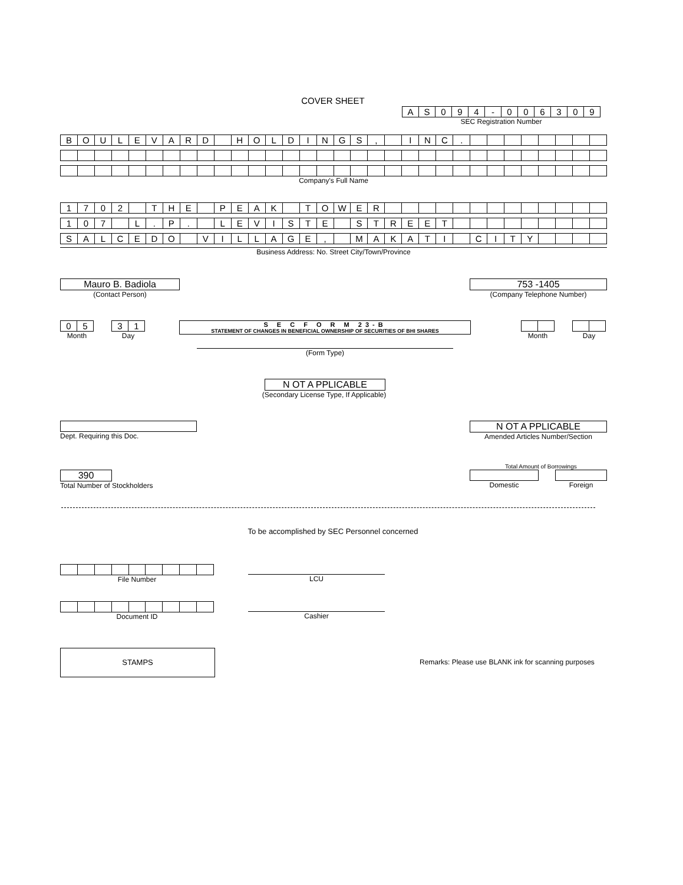COVER SHEET
| A | S | 0 | 9 | 4 | - | 0 | 0 | 6 | 3 | 0 | 9 |
SEC Registration Number
| B | O | U | L | E | V | A | R | D | | H | O | L | D | I | N | G | S | , | | I | N | C | . | | | | | | | | |
Company's Full Name
| 1 | 7 | 0 | 2 | | T | H | E | | P | E | A | K | | T | O | W | E | R | | | | | | | | | | | | | |
| 1 | 0 | 7 | | L | . | P | . | | L | E | V | I | S | T | E | | S | T | R | E | E | T | | | | | | | | | |
| S | A | L | C | E | D | O | | V | I | L | L | A | G | E | , | | M | A | K | A | T | I | | C | I | T | Y | | | | |
Business Address: No. Street City/Town/Province
Mauro B. Badiola
(Contact Person)
753 -1405
(Company Telephone Number)
| 0 | 5 |
Month
| 3 | 1 |
Day
S E C F O R M 23-B
STATEMENT OF CHANGES IN BENEFICIAL OWNERSHIP OF SECURITIES OF BHI SHARES
(Form Type)
Month Day
N OT A PPLICABLE
(Secondary License Type, If Applicable)
Dept. Requiring this Doc.
N OT A PPLICABLE
Amended Articles Number/Section
Total Amount of Borrowings
390
Total Number of Stockholders
Domestic Foreign
To be accomplished by SEC Personnel concerned
File Number
LCU
Document ID
Cashier
STAMPS
Remarks: Please use BLANK ink for scanning purposes